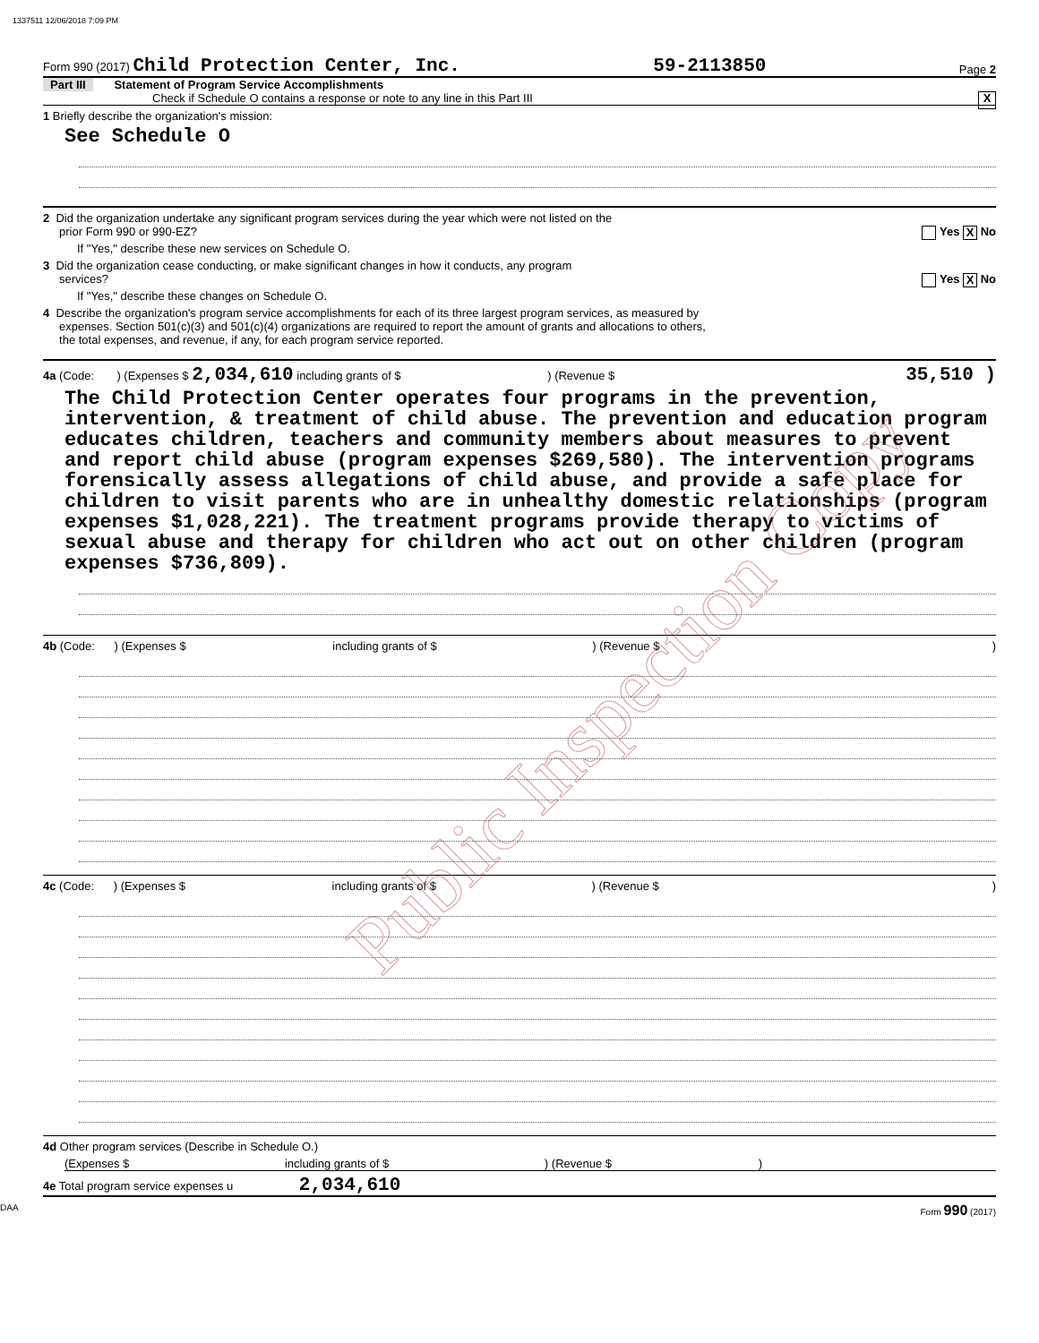1337511 12/06/2018 7:09 PM
Form 990 (2017) Child Protection Center, Inc. 59-2113850 Page 2
Part III Statement of Program Service Accomplishments
Check if Schedule O contains a response or note to any line in this Part III X
1 Briefly describe the organization's mission:
See Schedule O
2 Did the organization undertake any significant program services during the year which were not listed on the
prior Form 990 or 990-EZ? Yes X No
If "Yes," describe these new services on Schedule O.
3 Did the organization cease conducting, or make significant changes in how it conducts, any program
services? Yes X No
If "Yes," describe these changes on Schedule O.
4 Describe the organization's program service accomplishments for each of its three largest program services, as measured by
expenses. Section 501(c)(3) and 501(c)(4) organizations are required to report the amount of grants and allocations to others,
the total expenses, and revenue, if any, for each program service reported.
4a (Code: ) (Expenses $ 2,034,610 including grants of $ ) (Revenue $ 35,510 )
The Child Protection Center operates four programs in the prevention, intervention, & treatment of child abuse. The prevention and education program educates children, teachers and community members about measures to prevent and report child abuse (program expenses $269,580). The intervention programs forensically assess allegations of child abuse, and provide a safe place for children to visit parents who are in unhealthy domestic relationships (program expenses $1,028,221). The treatment programs provide therapy to victims of sexual abuse and therapy for children who act out on other children (program expenses $736,809).
4b (Code: ) (Expenses $ including grants of $ ) (Revenue $ )
4c (Code: ) (Expenses $ including grants of $ ) (Revenue $ )
4d Other program services (Describe in Schedule O.)
(Expenses $ including grants of $ ) (Revenue $ )
4e Total program service expenses u 2,034,610
DAA Form 990 (2017)
Public Inspection Copy